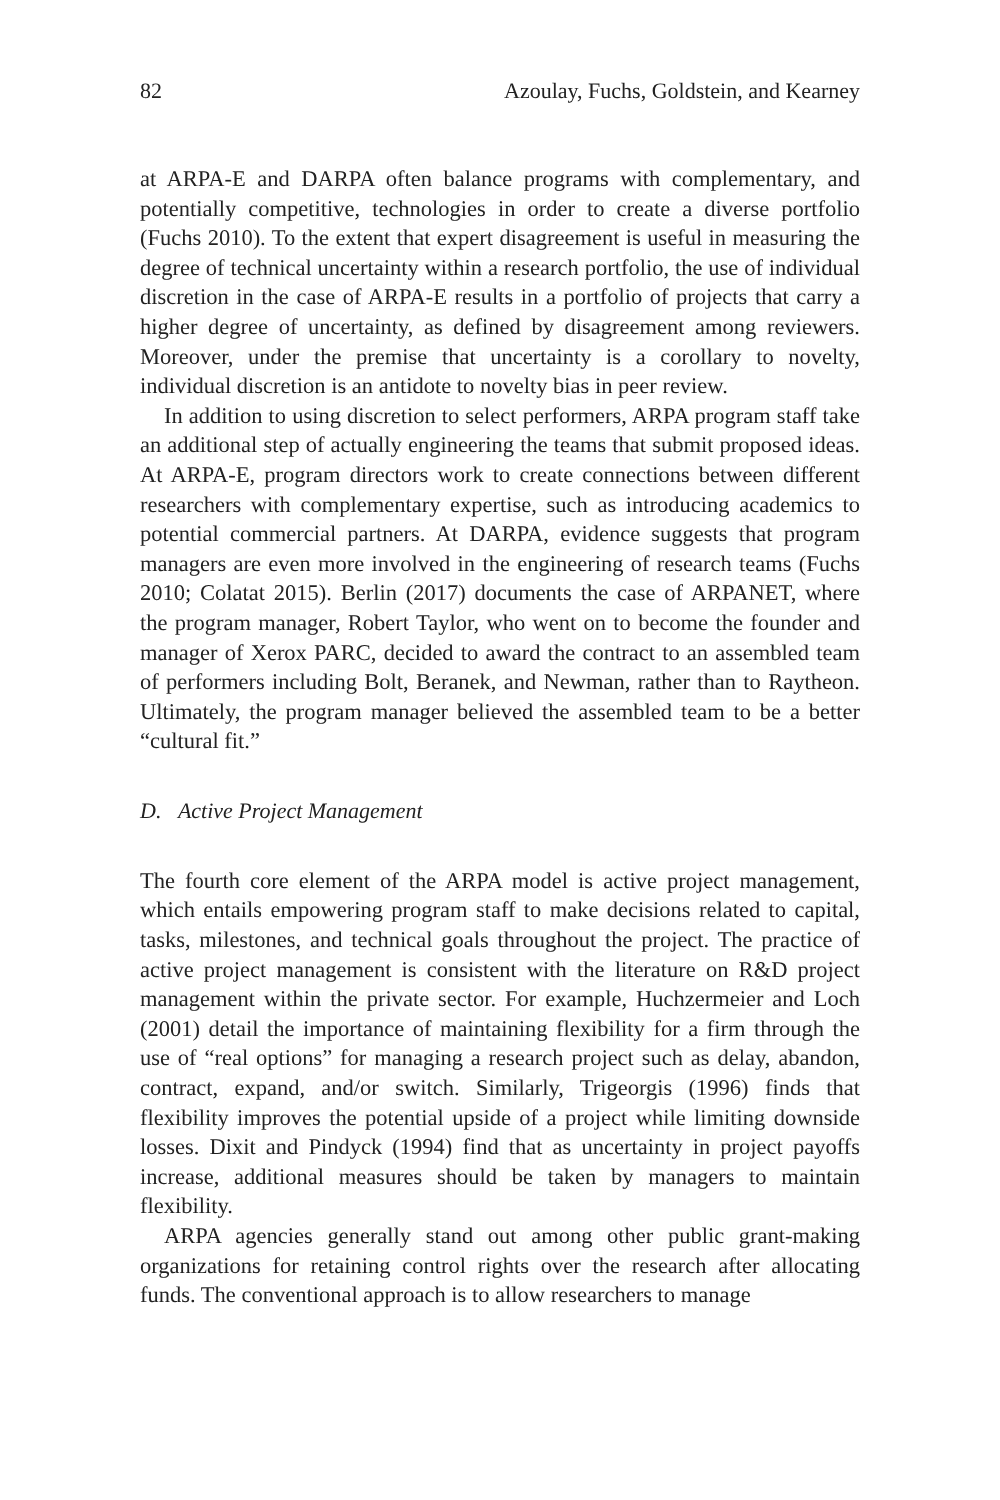82 Azoulay, Fuchs, Goldstein, and Kearney
at ARPA-E and DARPA often balance programs with complementary, and potentially competitive, technologies in order to create a diverse portfolio (Fuchs 2010). To the extent that expert disagreement is useful in measuring the degree of technical uncertainty within a research portfolio, the use of individual discretion in the case of ARPA-E results in a portfolio of projects that carry a higher degree of uncertainty, as defined by disagreement among reviewers. Moreover, under the premise that uncertainty is a corollary to novelty, individual discretion is an antidote to novelty bias in peer review.
In addition to using discretion to select performers, ARPA program staff take an additional step of actually engineering the teams that submit proposed ideas. At ARPA-E, program directors work to create connections between different researchers with complementary expertise, such as introducing academics to potential commercial partners. At DARPA, evidence suggests that program managers are even more involved in the engineering of research teams (Fuchs 2010; Colatat 2015). Berlin (2017) documents the case of ARPANET, where the program manager, Robert Taylor, who went on to become the founder and manager of Xerox PARC, decided to award the contract to an assembled team of performers including Bolt, Beranek, and Newman, rather than to Raytheon. Ultimately, the program manager believed the assembled team to be a better “cultural fit.”
D. Active Project Management
The fourth core element of the ARPA model is active project management, which entails empowering program staff to make decisions related to capital, tasks, milestones, and technical goals throughout the project. The practice of active project management is consistent with the literature on R&D project management within the private sector. For example, Huchzermeier and Loch (2001) detail the importance of maintaining flexibility for a firm through the use of “real options” for managing a research project such as delay, abandon, contract, expand, and/or switch. Similarly, Trigeorgis (1996) finds that flexibility improves the potential upside of a project while limiting downside losses. Dixit and Pindyck (1994) find that as uncertainty in project payoffs increase, additional measures should be taken by managers to maintain flexibility.
ARPA agencies generally stand out among other public grant-making organizations for retaining control rights over the research after allocating funds. The conventional approach is to allow researchers to manage